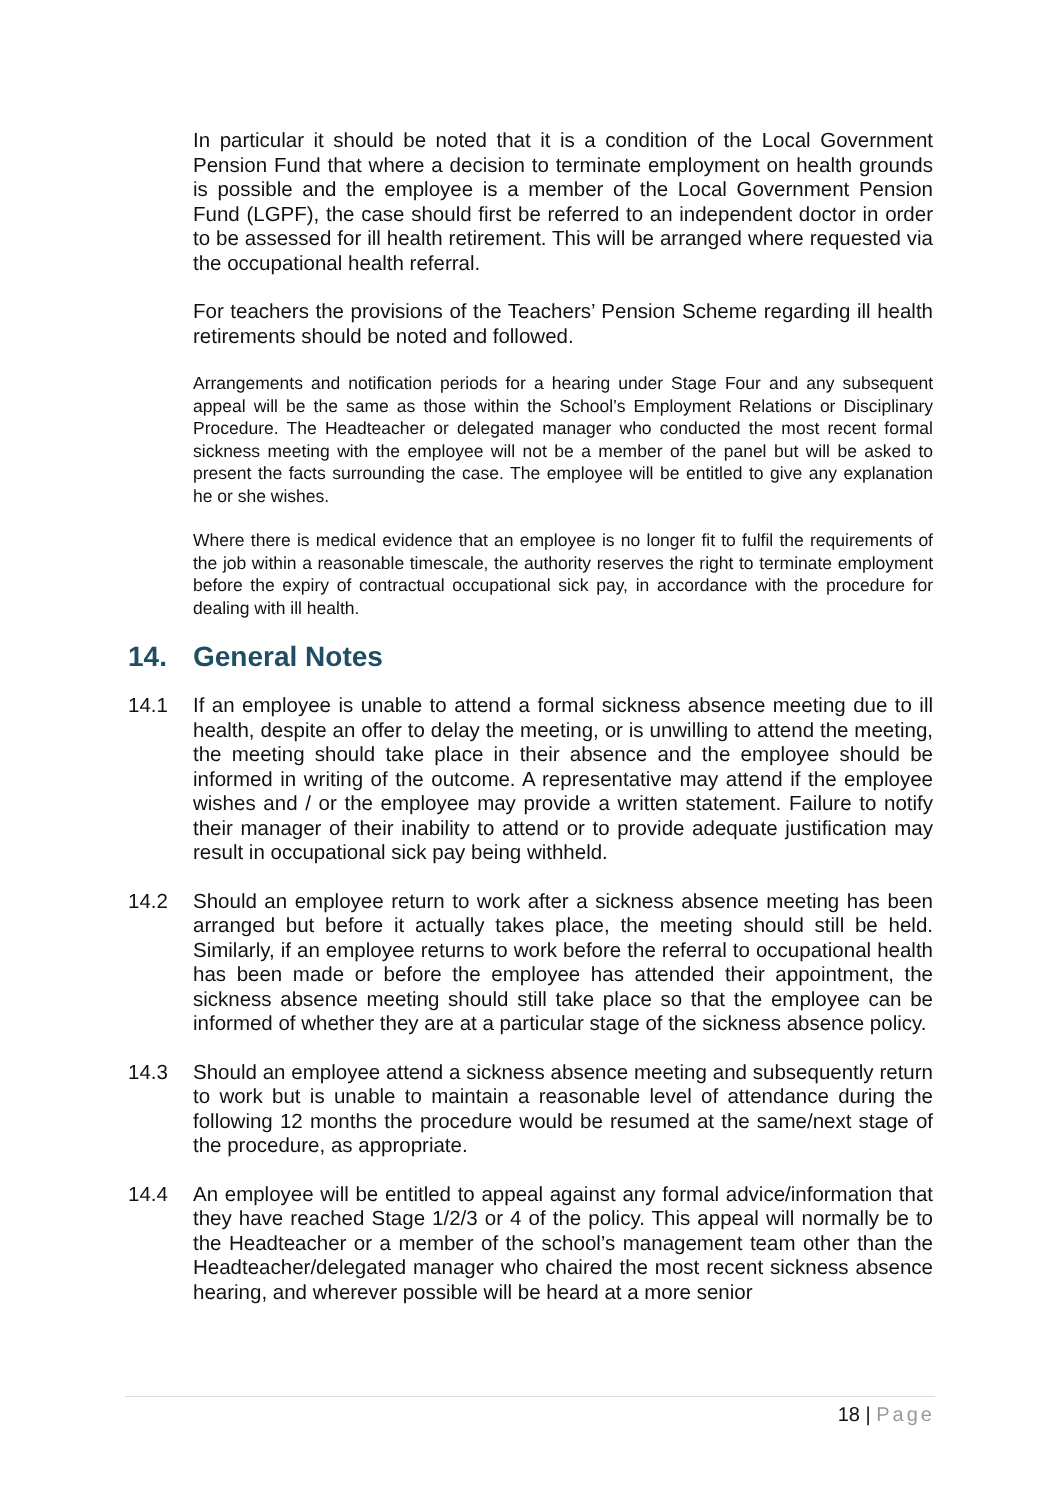In particular it should be noted that it is a condition of the Local Government Pension Fund that where a decision to terminate employment on health grounds is possible and the employee is a member of the Local Government Pension Fund (LGPF), the case should first be referred to an independent doctor in order to be assessed for ill health retirement. This will be arranged where requested via the occupational health referral.
For teachers the provisions of the Teachers’ Pension Scheme regarding ill health retirements should be noted and followed.
Arrangements and notification periods for a hearing under Stage Four and any subsequent appeal will be the same as those within the School’s Employment Relations or Disciplinary Procedure. The Headteacher or delegated manager who conducted the most recent formal sickness meeting with the employee will not be a member of the panel but will be asked to present the facts surrounding the case. The employee will be entitled to give any explanation he or she wishes.
Where there is medical evidence that an employee is no longer fit to fulfil the requirements of the job within a reasonable timescale, the authority reserves the right to terminate employment before the expiry of contractual occupational sick pay, in accordance with the procedure for dealing with ill health.
14. General Notes
14.1 If an employee is unable to attend a formal sickness absence meeting due to ill health, despite an offer to delay the meeting, or is unwilling to attend the meeting, the meeting should take place in their absence and the employee should be informed in writing of the outcome. A representative may attend if the employee wishes and / or the employee may provide a written statement. Failure to notify their manager of their inability to attend or to provide adequate justification may result in occupational sick pay being withheld.
14.2 Should an employee return to work after a sickness absence meeting has been arranged but before it actually takes place, the meeting should still be held. Similarly, if an employee returns to work before the referral to occupational health has been made or before the employee has attended their appointment, the sickness absence meeting should still take place so that the employee can be informed of whether they are at a particular stage of the sickness absence policy.
14.3 Should an employee attend a sickness absence meeting and subsequently return to work but is unable to maintain a reasonable level of attendance during the following 12 months the procedure would be resumed at the same/next stage of the procedure, as appropriate.
14.4 An employee will be entitled to appeal against any formal advice/information that they have reached Stage 1/2/3 or 4 of the policy. This appeal will normally be to the Headteacher or a member of the school’s management team other than the Headteacher/delegated manager who chaired the most recent sickness absence hearing, and wherever possible will be heard at a more senior
18 | Page